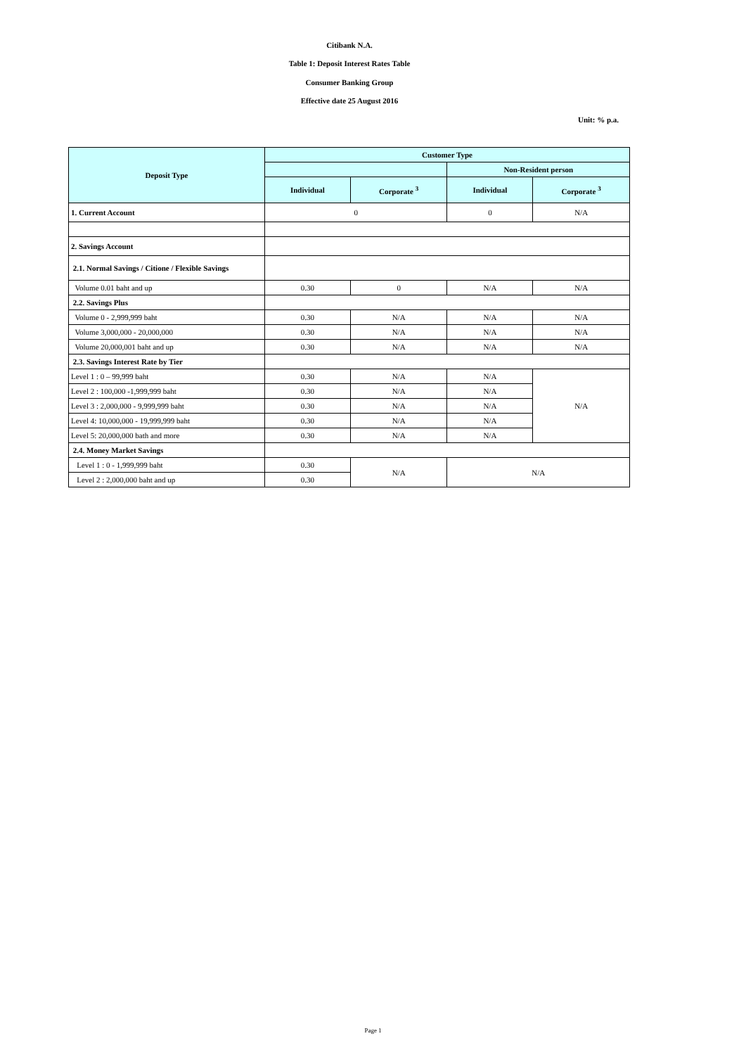Citibank N.A.
Table 1: Deposit Interest Rates Table
Consumer Banking Group
Effective date 25 August 2016
Unit: % p.a.
| Deposit Type | Customer Type | | | |
| --- | --- | --- | --- | --- |
| | | | Non-Resident person | |
| | Individual | Corporate <sup>3</sup> | Individual | Corporate <sup>3</sup> |
| 1. Current Account | 0 | | 0 | N/A |
| 2. Savings Account | | | | |
| 2.1. Normal Savings / Citione / Flexible Savings | | | | |
| Volume 0.01 baht and up | 0.30 | 0 | N/A | N/A |
| 2.2. Savings Plus | | | | |
| Volume 0 - 2,999,999 baht | 0.30 | N/A | N/A | N/A |
| Volume 3,000,000 - 20,000,000 | 0.30 | N/A | N/A | N/A |
| Volume 20,000,001 baht and up | 0.30 | N/A | N/A | N/A |
| 2.3. Savings Interest Rate by Tier | | | | |
| Level 1 : 0 – 99,999 baht | 0.30 | N/A | N/A | N/A |
| Level 2 : 100,000 -1,999,999 baht | 0.30 | N/A | N/A | |
| Level 3 : 2,000,000 - 9,999,999 baht | 0.30 | N/A | N/A | |
| Level 4: 10,000,000 - 19,999,999 baht | 0.30 | N/A | N/A | |
| Level 5: 20,000,000 bath and more | 0.30 | N/A | N/A | |
| 2.4. Money Market Savings | | | | |
| Level 1 : 0 - 1,999,999 baht | 0.30 | N/A | N/A | |
| Level 2 : 2,000,000 baht and up | 0.30 | | | |
Page 1